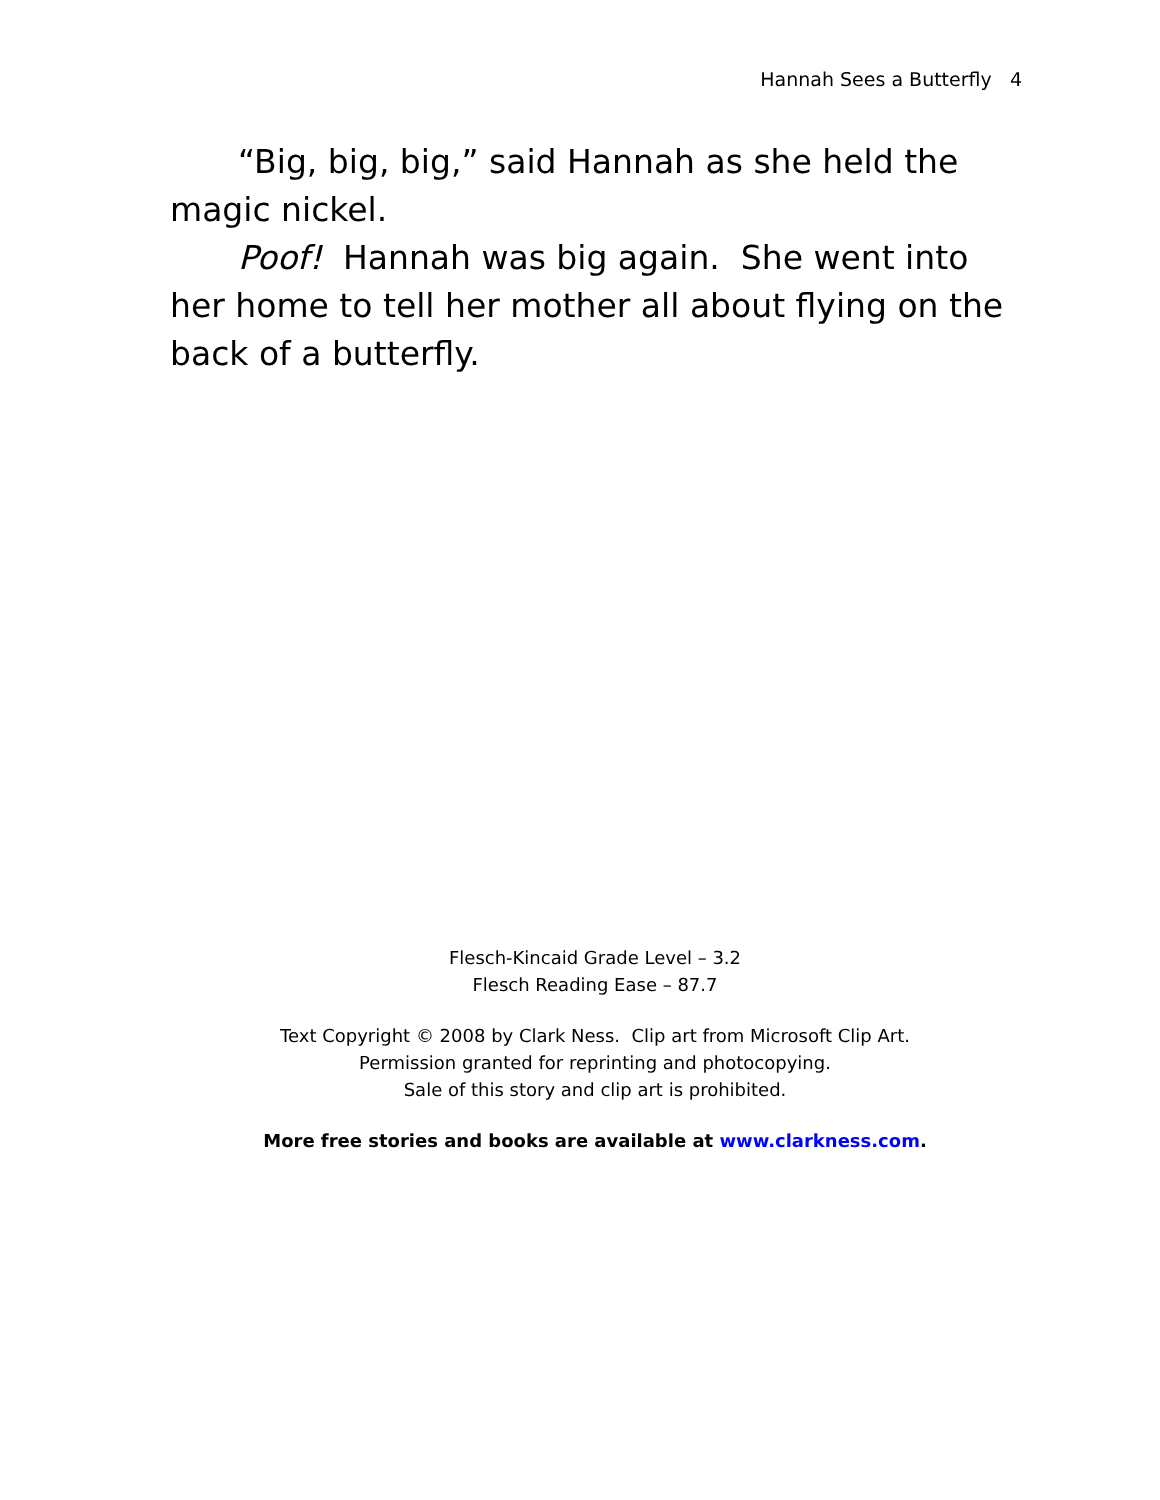Hannah Sees a Butterfly 4
“Big, big, big,” said Hannah as she held the magic nickel.
Poof! Hannah was big again. She went into her home to tell her mother all about flying on the back of a butterfly.
Flesch-Kincaid Grade Level – 3.2
Flesch Reading Ease – 87.7
Text Copyright © 2008 by Clark Ness. Clip art from Microsoft Clip Art.
Permission granted for reprinting and photocopying.
Sale of this story and clip art is prohibited.
More free stories and books are available at www.clarkness.com.